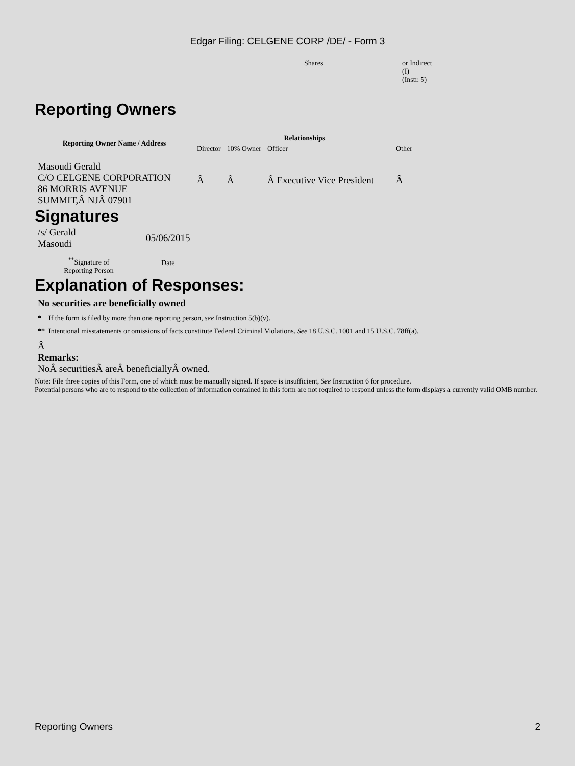Edgar Filing: CELGENE CORP /DE/ - Form 3
| Shares | or Indirect (I) (Instr. 5) |
Reporting Owners
| Reporting Owner Name / Address | Relationships | | | |
| --- | --- | --- | --- | --- |
| | Director | 10% Owner | Officer | Other |
| Masoudi Gerald C/O CELGENE CORPORATION 86 MORRIS AVENUE SUMMIT,Â NJÂ 07901 | Â | Â | Â Executive Vice President | Â |
Signatures
| /s/ Gerald Masoudi | 05/06/2015 |
| <sup>**</sup> Signature of Reporting Person | Date |
Explanation of Responses:
No securities are beneficially owned
* If the form is filed by more than one reporting person, see Instruction 5(b)(v).
** Intentional misstatements or omissions of facts constitute Federal Criminal Violations. See 18 U.S.C. 1001 and 15 U.S.C. 78ff(a).
Â
Remarks:
NoÂ securitiesÂ areÂ beneficiallyÂ owned.
Note: File three copies of this Form, one of which must be manually signed. If space is insufficient, See Instruction 6 for procedure.
Potential persons who are to respond to the collection of information contained in this form are not required to respond unless the form displays a currently valid OMB number.
Reporting Owners 2